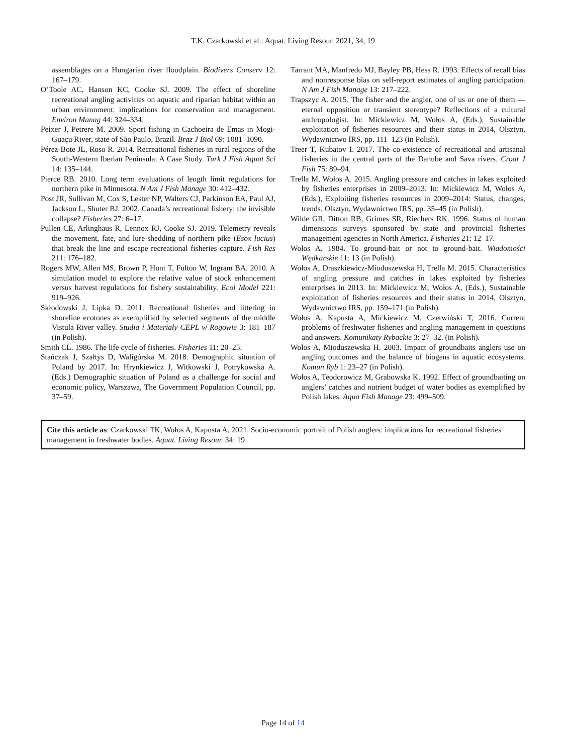T.K. Czarkowski et al.: Aquat. Living Resour. 2021, 34, 19
assemblages on a Hungarian river floodplain. Biodivers Conserv 12: 167–179.
O’Toole AC, Hanson KC, Cooke SJ. 2009. The effect of shoreline recreational angling activities on aquatic and riparian habitat within an urban environment: implications for conservation and management. Environ Manag 44: 324–334.
Peixer J, Petrere M. 2009. Sport fishing in Cachoeira de Emas in Mogi-Guaçu River, state of São Paulo, Brazil. Braz J Biol 69: 1081–1090.
Pérez-Bote JL, Roso R. 2014. Recreational fisheries in rural regions of the South-Western Iberian Peninsula: A Case Study. Turk J Fish Aquat Sci 14: 135–144.
Pierce RB. 2010. Long term evaluations of length limit regulations for northern pike in Minnesota. N Am J Fish Manage 30: 412–432.
Post JR, Sullivan M, Cox S, Lester NP, Walters CJ, Parkinson EA, Paul AJ, Jackson L, Shuter BJ. 2002. Canada’s recreational fishery: the invisible collapse? Fisheries 27: 6–17.
Pullen CE, Arlinghaus R, Lennox RJ, Cooke SJ. 2019. Telemetry reveals the movement, fate, and lure-shedding of northern pike (Esox lucius) that break the line and escape recreational fisheries capture. Fish Res 211: 176–182.
Rogers MW, Allen MS, Brown P, Hunt T, Fulton W, Ingram BA. 2010. A simulation model to explore the relative value of stock enhancement versus harvest regulations for fishery sustainability. Ecol Model 221: 919–926.
Skłodowski J, Lipka D. 2011. Recreational fisheries and littering in shoreline ecotones as exemplified by selected segments of the middle Vistula River valley. Studia i Materiały CEPL w Rogowie 3: 181–187 (in Polish).
Smith CL. 1986. The life cycle of fisheries. Fisheries 11: 20–25.
Stańczak J, Szałtys D, Waligórska M. 2018. Demographic situation of Poland by 2017. In: Hrynkiewicz J, Witkowski J, Potrykowska A. (Eds.) Demographic situation of Poland as a challenge for social and economic policy, Warszawa, The Government Population Council, pp. 37–59.
Tarrant MA, Manfredo MJ, Bayley PB, Hess R. 1993. Effects of recall bias and nonresponse bias on self-report estimates of angling participation. N Am J Fish Manage 13: 217–222.
Trapszyc A. 2015. The fisher and the angler, one of us or one of them —eternal opposition or transient stereotype? Reflections of a cultural anthropologist. In: Mickiewicz M, Wołos A, (Eds.), Sustainable exploitation of fisheries resources and their status in 2014, Olsztyn, Wydawnictwo IRS, pp. 111–123 (in Polish).
Treer T, Kubatov I. 2017. The co-existence of recreational and artisanal fisheries in the central parts of the Danube and Sava rivers. Croat J Fish 75: 89–94.
Trella M, Wołos A. 2015. Angling pressure and catches in lakes exploited by fisheries enterprises in 2009–2013. In: Mickiewicz M, Wołos A, (Eds.), Exploiting fisheries resources in 2009–2014: Status, changes, trends, Olsztyn, Wydawnictwo IRS, pp. 35–45 (in Polish).
Wilde GR, Ditton RB, Grimes SR, Riechers RK. 1996. Status of human dimensions surveys sponsored by state and provincial fisheries management agencies in North America. Fisheries 21: 12–17.
Wołos A. 1984. To ground-bait or not to ground-bait. Wiadomości Wędkarskie 11: 13 (in Polish).
Wołos A, Draszkiewicz-Mioduszewska H, Trella M. 2015. Characteristics of angling pressure and catches in lakes exploited by fisheries enterprises in 2013. In: Mickiewicz M, Wołos A, (Eds.), Sustainable exploitation of fisheries resources and their status in 2014, Olsztyn, Wydawnictwo IRS, pp. 159–171 (in Polish).
Wołos A, Kapusta A, Mickiewicz M, Czerwiński T, 2016. Current problems of freshwater fisheries and angling management in questions and answers. Komunikaty Rybackie 3: 27–32. (in Polish).
Wołos A, Mioduszewska H. 2003. Impact of groundbaits anglers use on angling outcomes and the balance of biogens in aquatic ecosystems. Komun Ryb 1: 23–27 (in Polish).
Wołos A, Teodorowicz M, Grabowska K. 1992. Effect of groundbaiting on anglers’ catches and nutrient budget of water bodies as exemplified by Polish lakes. Aqua Fish Manage 23: 499–509.
Cite this article as: Czarkowski TK, Wołos A, Kapusta A. 2021. Socio-economic portrait of Polish anglers: implications for recreational fisheries management in freshwater bodies. Aquat. Living Resour. 34: 19
Page 14 of 14